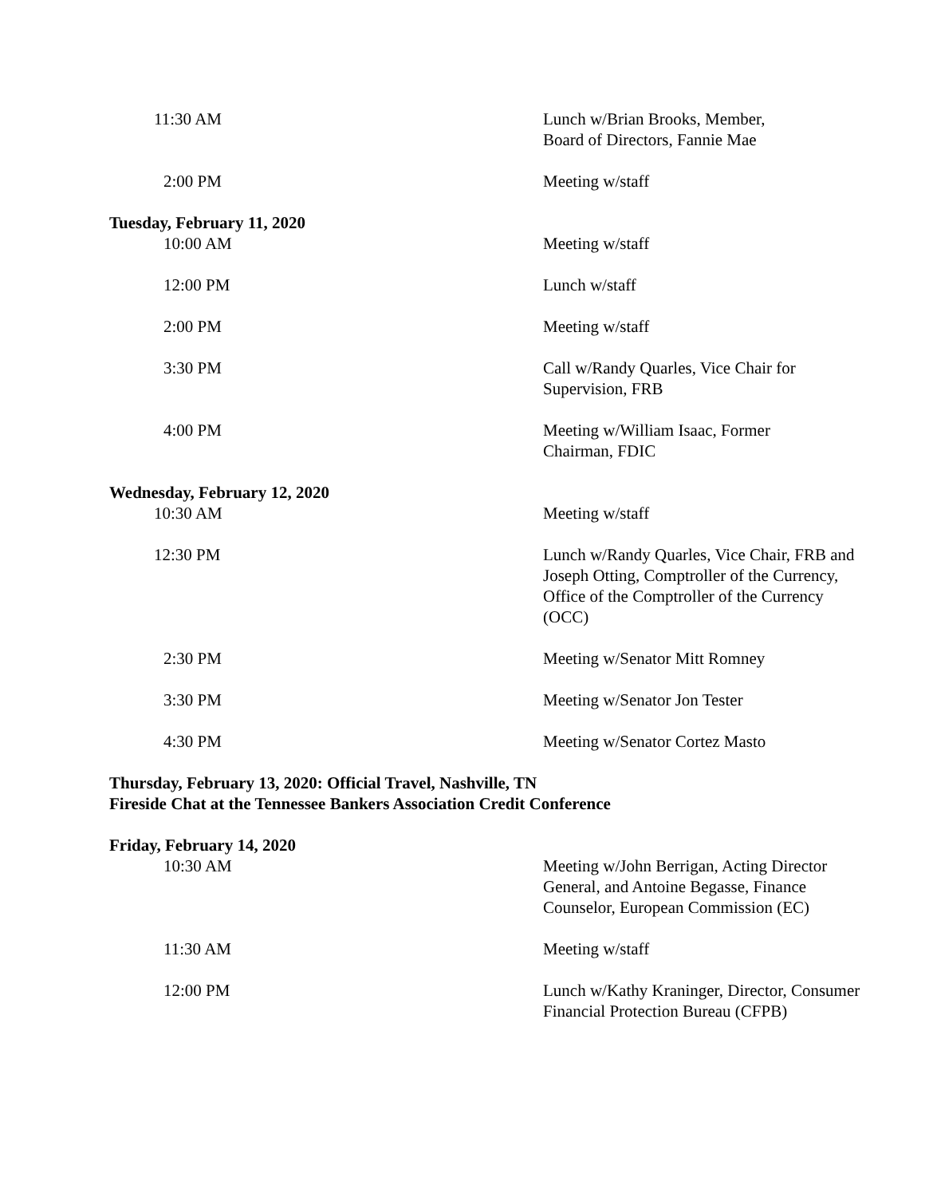| 11:30 AM | Lunch w/Brian Brooks, Member, Board of Directors, Fannie Mae |
| 2:00 PM | Meeting w/staff |
Tuesday, February 11, 2020
| 10:00 AM | Meeting w/staff |
| 12:00 PM | Lunch w/staff |
| 2:00 PM | Meeting w/staff |
| 3:30 PM | Call w/Randy Quarles, Vice Chair for Supervision, FRB |
| 4:00 PM | Meeting w/William Isaac, Former Chairman, FDIC |
Wednesday, February 12, 2020
| 10:30 AM | Meeting w/staff |
| 12:30 PM | Lunch w/Randy Quarles, Vice Chair, FRB and Joseph Otting, Comptroller of the Currency, Office of the Comptroller of the Currency (OCC) |
| 2:30 PM | Meeting w/Senator Mitt Romney |
| 3:30 PM | Meeting w/Senator Jon Tester |
| 4:30 PM | Meeting w/Senator Cortez Masto |
Thursday, February 13, 2020: Official Travel, Nashville, TN
Fireside Chat at the Tennessee Bankers Association Credit Conference
Friday, February 14, 2020
| 10:30 AM | Meeting w/John Berrigan, Acting Director General, and Antoine Begasse, Finance Counselor, European Commission (EC) |
| 11:30 AM | Meeting w/staff |
| 12:00 PM | Lunch w/Kathy Kraninger, Director, Consumer Financial Protection Bureau (CFPB) |